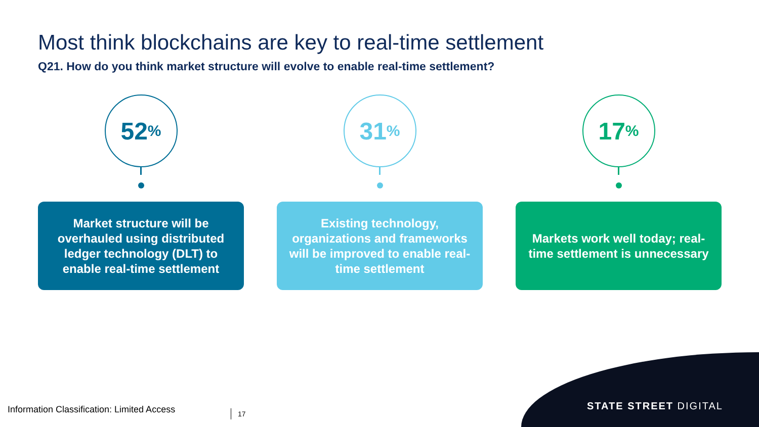Most think blockchains are key to real-time settlement
Q21. How do you think market structure will evolve to enable real-time settlement?
52%
Market structure will be overhauled using distributed ledger technology (DLT) to enable real-time settlement
31%
Existing technology, organizations and frameworks will be improved to enable real-time settlement
17%
Markets work well today; real-time settlement is unnecessary
Information Classification: Limited Access
17
STATE STREET DIGITAL